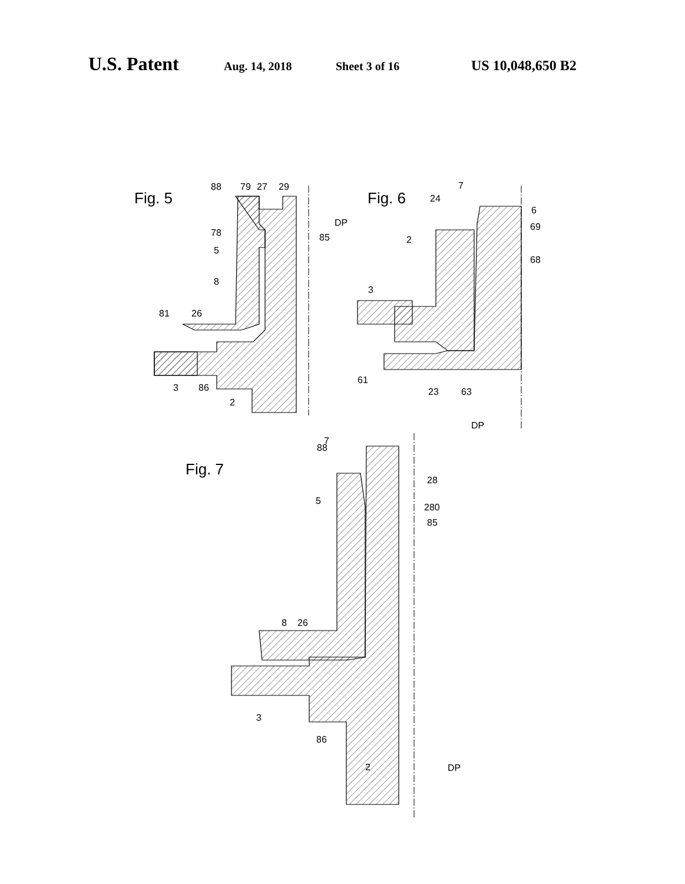U.S. Patent Aug. 14, 2018 Sheet 3 of 16 US 10,048,650 B2
Fig. 5
Fig. 6
Fig. 7
88
79
27
29
DP
78
85
5
8
81
26
3
86
2
7
24
6
69
2
68
3
61
23
63
DP
7
88
28
5
280
85
8
26
3
86
DP
2